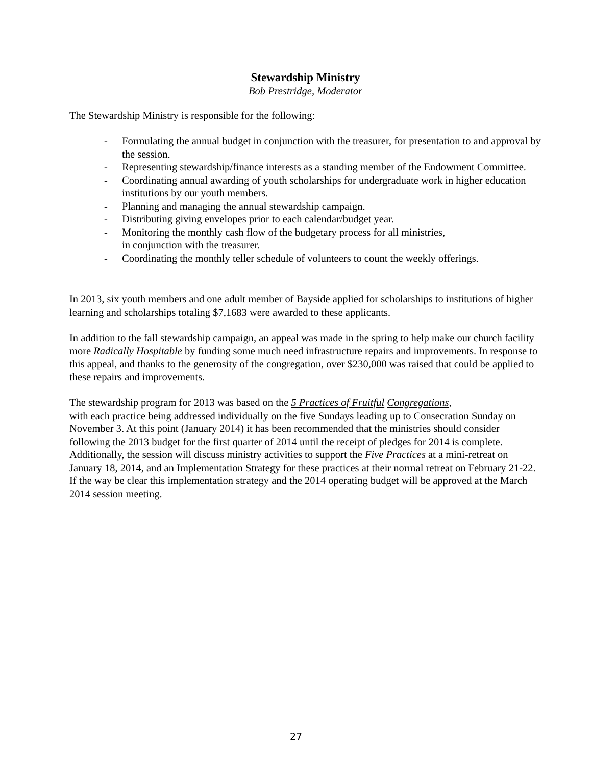Stewardship Ministry
Bob Prestridge, Moderator
The Stewardship Ministry is responsible for the following:
- Formulating the annual budget in conjunction with the treasurer, for presentation to and approval by the session.
- Representing stewardship/finance interests as a standing member of the Endowment Committee.
- Coordinating annual awarding of youth scholarships for undergraduate work in higher education institutions by our youth members.
- Planning and managing the annual stewardship campaign.
- Distributing giving envelopes prior to each calendar/budget year.
- Monitoring the monthly cash flow of the budgetary process for all ministries,
in conjunction with the treasurer.
- Coordinating the monthly teller schedule of volunteers to count the weekly offerings.
In 2013, six youth members and one adult member of Bayside applied for scholarships to institutions of higher learning and scholarships totaling $7,1683 were awarded to these applicants.
In addition to the fall stewardship campaign, an appeal was made in the spring to help make our church facility more Radically Hospitable by funding some much need infrastructure repairs and improvements. In response to this appeal, and thanks to the generosity of the congregation, over $230,000 was raised that could be applied to these repairs and improvements.
The stewardship program for 2013 was based on the 5 Practices of Fruitful Congregations,
with each practice being addressed individually on the five Sundays leading up to Consecration Sunday on November 3. At this point (January 2014) it has been recommended that the ministries should consider following the 2013 budget for the first quarter of 2014 until the receipt of pledges for 2014 is complete. Additionally, the session will discuss ministry activities to support the Five Practices at a mini-retreat on January 18, 2014, and an Implementation Strategy for these practices at their normal retreat on February 21-22. If the way be clear this implementation strategy and the 2014 operating budget will be approved at the March 2014 session meeting.
27